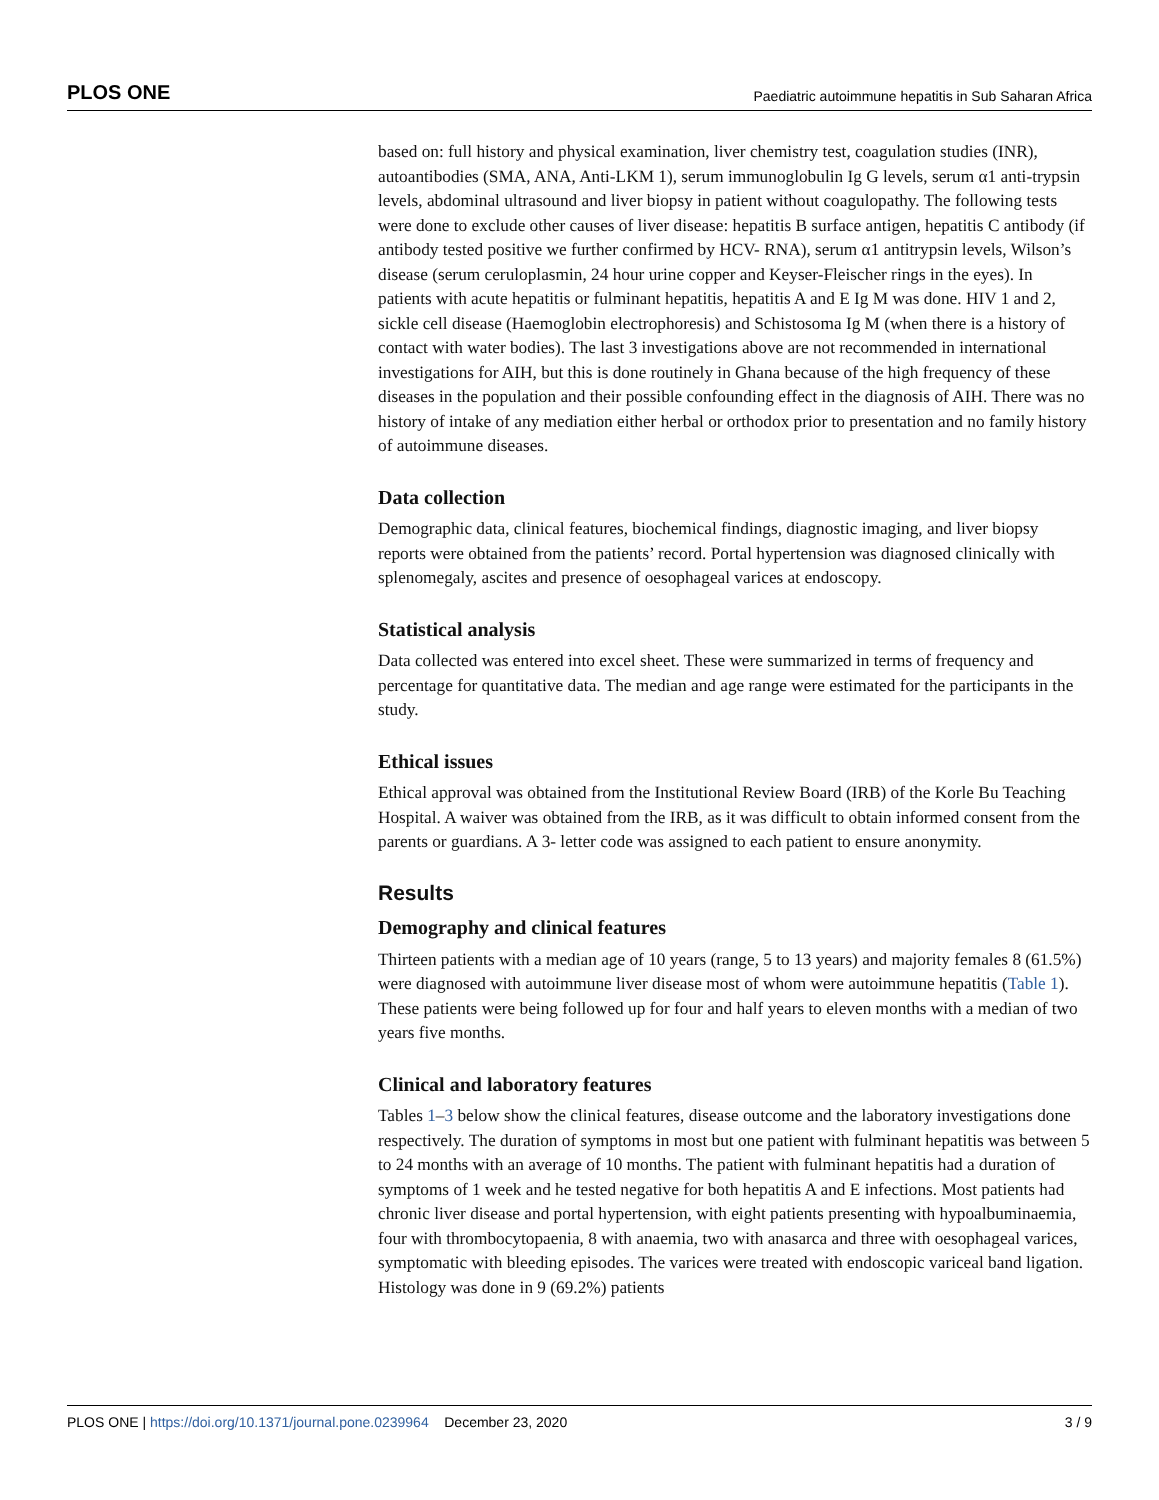PLOS ONE Paediatric autoimmune hepatitis in Sub Saharan Africa
based on: full history and physical examination, liver chemistry test, coagulation studies (INR), autoantibodies (SMA, ANA, Anti-LKM 1), serum immunoglobulin Ig G levels, serum α1 anti-trypsin levels, abdominal ultrasound and liver biopsy in patient without coagulopathy. The following tests were done to exclude other causes of liver disease: hepatitis B surface antigen, hepatitis C antibody (if antibody tested positive we further confirmed by HCV- RNA), serum α1 antitrypsin levels, Wilson’s disease (serum ceruloplasmin, 24 hour urine copper and Keyser-Fleischer rings in the eyes). In patients with acute hepatitis or fulminant hepatitis, hepatitis A and E Ig M was done. HIV 1 and 2, sickle cell disease (Haemoglobin electrophoresis) and Schistosoma Ig M (when there is a history of contact with water bodies). The last 3 investigations above are not recommended in international investigations for AIH, but this is done routinely in Ghana because of the high frequency of these diseases in the population and their possible confounding effect in the diagnosis of AIH. There was no history of intake of any mediation either herbal or orthodox prior to presentation and no family history of autoimmune diseases.
Data collection
Demographic data, clinical features, biochemical findings, diagnostic imaging, and liver biopsy reports were obtained from the patients’ record. Portal hypertension was diagnosed clinically with splenomegaly, ascites and presence of oesophageal varices at endoscopy.
Statistical analysis
Data collected was entered into excel sheet. These were summarized in terms of frequency and percentage for quantitative data. The median and age range were estimated for the participants in the study.
Ethical issues
Ethical approval was obtained from the Institutional Review Board (IRB) of the Korle Bu Teaching Hospital. A waiver was obtained from the IRB, as it was difficult to obtain informed consent from the parents or guardians. A 3- letter code was assigned to each patient to ensure anonymity.
Results
Demography and clinical features
Thirteen patients with a median age of 10 years (range, 5 to 13 years) and majority females 8 (61.5%) were diagnosed with autoimmune liver disease most of whom were autoimmune hepatitis (Table 1). These patients were being followed up for four and half years to eleven months with a median of two years five months.
Clinical and laboratory features
Tables 1–3 below show the clinical features, disease outcome and the laboratory investigations done respectively. The duration of symptoms in most but one patient with fulminant hepatitis was between 5 to 24 months with an average of 10 months. The patient with fulminant hepatitis had a duration of symptoms of 1 week and he tested negative for both hepatitis A and E infections. Most patients had chronic liver disease and portal hypertension, with eight patients presenting with hypoalbuminaemia, four with thrombocytopaenia, 8 with anaemia, two with anasarca and three with oesophageal varices, symptomatic with bleeding episodes. The varices were treated with endoscopic variceal band ligation. Histology was done in 9 (69.2%) patients
PLOS ONE | https://doi.org/10.1371/journal.pone.0239964 December 23, 2020 3 / 9